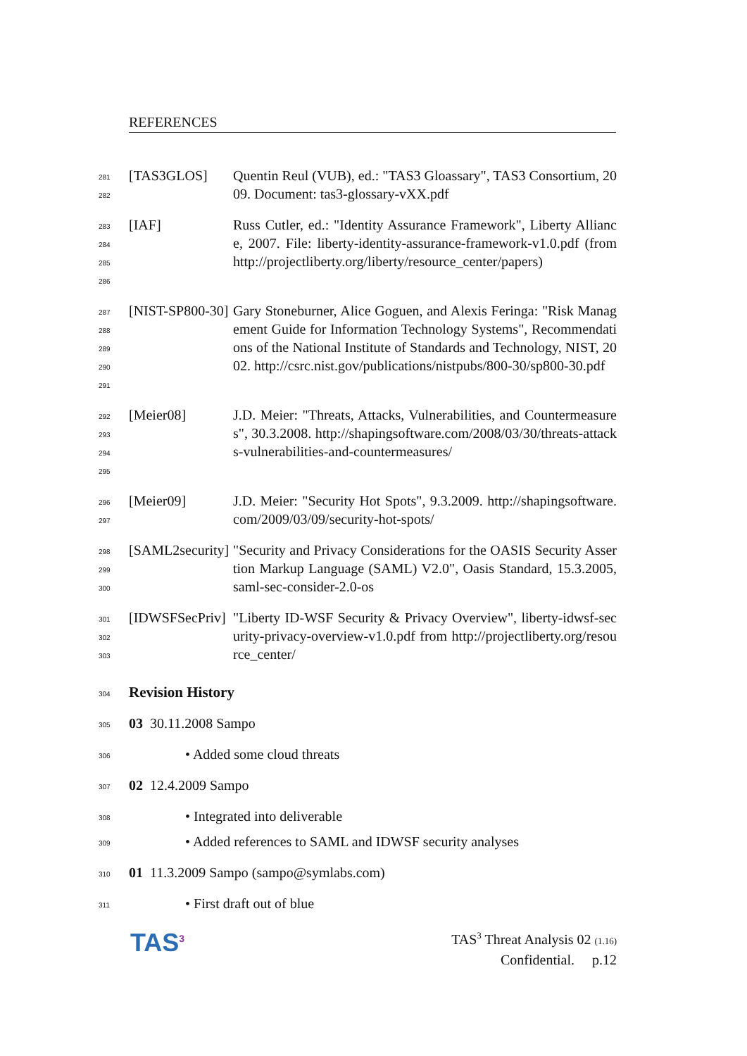REFERENCES
281
282
[TAS3GLOS] Quentin Reul (VUB), ed.: "TAS3 Gloassary", TAS3 Consortium, 2009. Document: tas3-glossary-vXX.pdf
283
284
285
286
[IAF] Russ Cutler, ed.: "Identity Assurance Framework", Liberty Alliance, 2007. File: liberty-identity-assurance-framework-v1.0.pdf (from http://projectliberty.org/liberty/resource_center/papers)
287
288
289
290
291
[NIST-SP800-30]
Gary Stoneburner, Alice Goguen, and Alexis Feringa: "Risk Management Guide for Information Technology Systems", Recommendations of the National Institute of Standards and Technology, NIST, 2002. http://csrc.nist.gov/publications/nistpubs/800-30/sp800-30.pdf
292
293
294
295
[Meier08] J.D. Meier: "Threats, Attacks, Vulnerabilities, and Countermeasures", 30.3.2008. http://shapingsoftware.com/2008/03/30/threats-attacks-vulnerabilities-and-countermeasures/
296
297
[Meier09] J.D. Meier: "Security Hot Spots", 9.3.2009. http://shapingsoftware.com/2009/03/09/security-hot-spots/
298
299
300
[SAML2security]
"Security and Privacy Considerations for the OASIS Security Assertion Markup Language (SAML) V2.0", Oasis Standard, 15.3.2005, saml-sec-consider-2.0-os
301
302
303
[IDWSFSecPriv]
"Liberty ID-WSF Security & Privacy Overview", liberty-idwsf-security-privacy-overview-v1.0.pdf from http://projectliberty.org/resource_center/
304
Revision History
305
03 30.11.2008 Sampo
306
• Added some cloud threats
307
02 12.4.2009 Sampo
308
• Integrated into deliverable
309
• Added references to SAML and IDWSF security analyses
310
01 11.3.2009 Sampo (sampo@symlabs.com)
311
• First draft out of blue
TAS<sup>3</sup>
TAS<sup>3</sup> Threat Analysis 02 (1.16)
Confidential. p.12